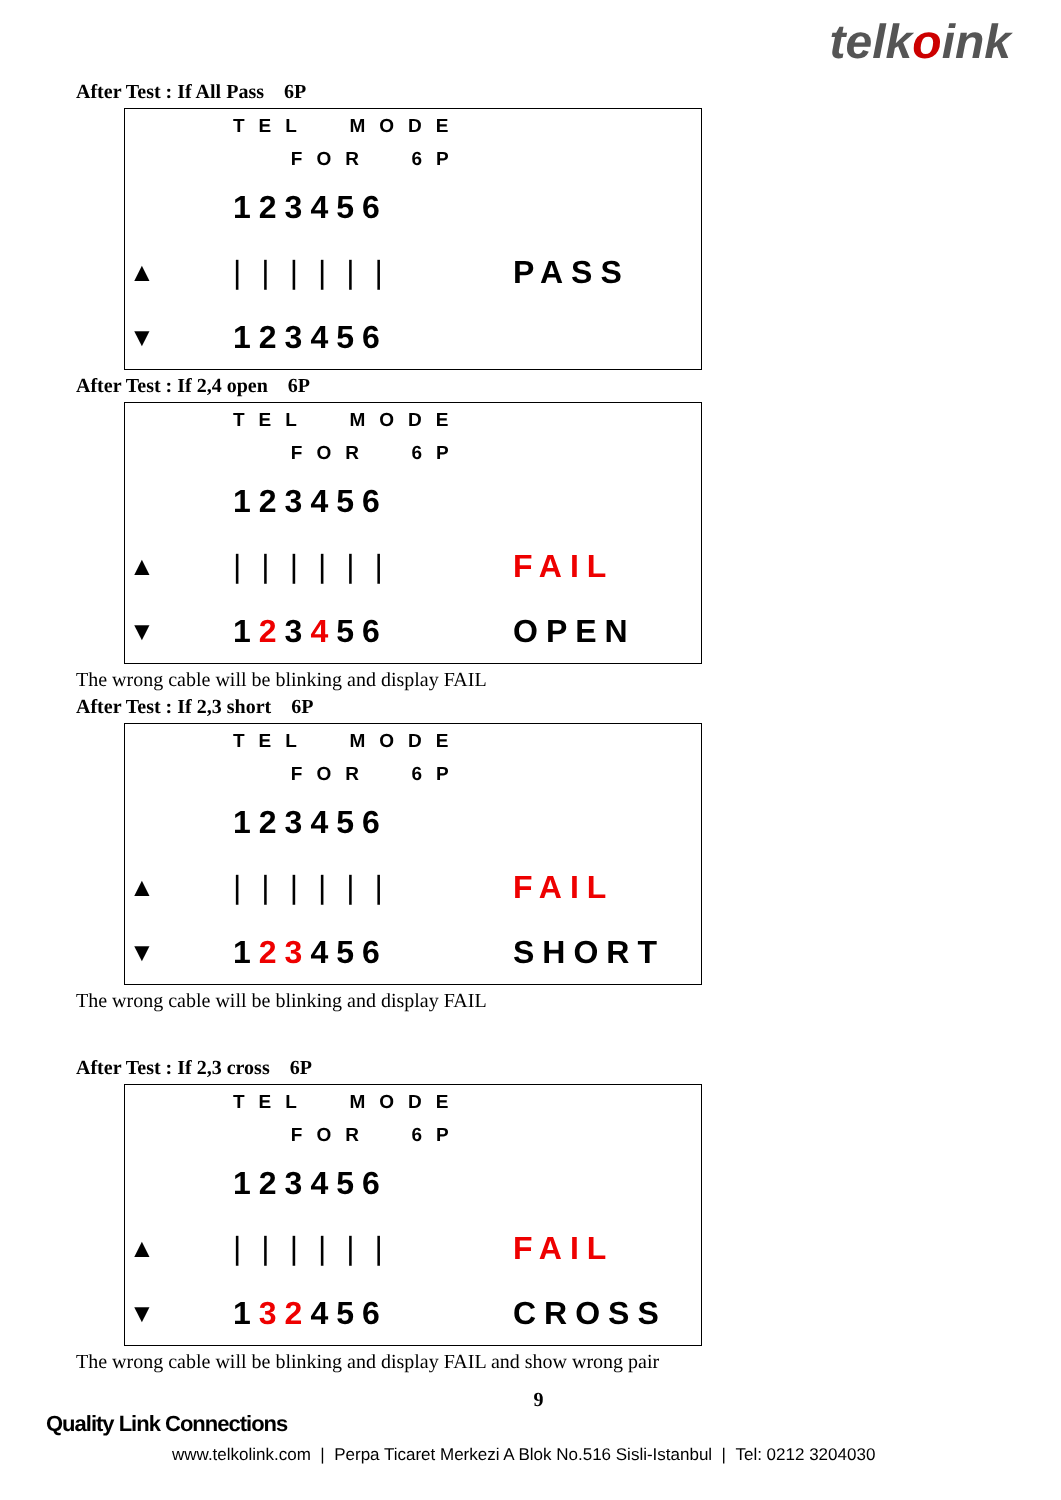telkoink
After Test : If All Pass 6P
TEL MODE
FOR 6P
123456
▲ |||||| PASS
▼ 123456
After Test : If 2,4 open 6P
TEL MODE
FOR 6P
123456
▲ |||||| FAIL
▼ 123456 OPEN
The wrong cable will be blinking and display FAIL
After Test : If 2,3 short 6P
TEL MODE
FOR 6P
123456
▲ |||||| FAIL
▼ 123456 SHORT
The wrong cable will be blinking and display FAIL
After Test : If 2,3 cross 6P
TEL MODE
FOR 6P
123456
▲ |||||| FAIL
▼ 132456 CROSS
The wrong cable will be blinking and display FAIL and show wrong pair
9
Quality Link Connections
www.telkolink.com | Perpa Ticaret Merkezi A Blok No.516 Sisli-Istanbul | Tel: 0212 3204030